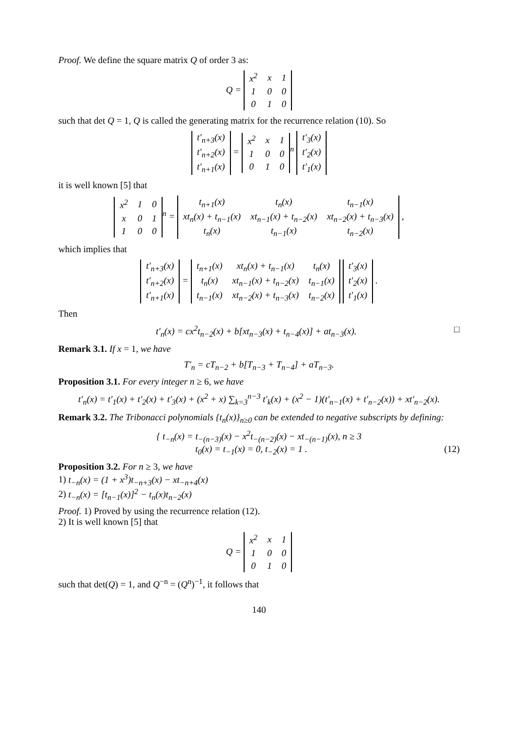Proof. We define the square matrix Q of order 3 as:
Q =
| x<sup>2</sup> | x | 1 |
| 1 | 0 | 0 |
| 0 | 1 | 0 |
such that det Q = 1, Q is called the generating matrix for the recurrence relation (10). So
| t′<sub>n+3</sub>(x) |
| t′<sub>n+2</sub>(x) |
| t′<sub>n+1</sub>(x) |
=
| x<sup>2</sup> | x | 1 |
| 1 | 0 | 0 |
| 0 | 1 | 0 |
<sup>n</sup>
| t′<sub>3</sub>(x) |
| t′<sub>2</sub>(x) |
| t′<sub>1</sub>(x) |
it is well known [5] that
| x<sup>2</sup> | 1 | 0 |
| x | 0 | 1 |
| 1 | 0 | 0 |
<sup>n</sup> =
| t<sub>n+1</sub>(x) | t<sub>n</sub>(x) | t<sub>n−1</sub>(x) |
| xt<sub>n</sub>(x) + t<sub>n−1</sub>(x) | xt<sub>n−1</sub>(x) + t<sub>n−2</sub>(x) | xt<sub>n−2</sub>(x) + t<sub>n−3</sub>(x) |
| t<sub>n</sub>(x) | t<sub>n−1</sub>(x) | t<sub>n−2</sub>(x) |
,
which implies that
| t′<sub>n+3</sub>(x) |
| t′<sub>n+2</sub>(x) |
| t′<sub>n+1</sub>(x) |
=
| t<sub>n+1</sub>(x) | xt<sub>n</sub>(x) + t<sub>n−1</sub>(x) | t<sub>n</sub>(x) |
| t<sub>n</sub>(x) | xt<sub>n−1</sub>(x) + t<sub>n−2</sub>(x) | t<sub>n−1</sub>(x) |
| t<sub>n−1</sub>(x) | xt<sub>n−2</sub>(x) + t<sub>n−3</sub>(x) | t<sub>n−2</sub>(x) |
| t′<sub>3</sub>(x) |
| t′<sub>2</sub>(x) |
| t′<sub>1</sub>(x) |
.
Then
t′<sub>n</sub>(x) = cx<sup>2</sup>t<sub>n−2</sub>(x) + b[xt<sub>n−3</sub>(x) + t<sub>n−4</sub>(x)] + at<sub>n−3</sub>(x). □
Remark 3.1. If x = 1, we have
T′<sub>n</sub> = cT<sub>n−2</sub> + b[T<sub>n−3</sub> + T<sub>n−4</sub>] + aT<sub>n−3</sub>.
Proposition 3.1. For every integer n ≥ 6, we have
t′<sub>n</sub>(x) = t′<sub>1</sub>(x) + t′<sub>2</sub>(x) + t′<sub>3</sub>(x) + (x<sup>2</sup> + x) ∑<sub>k=3</sub><sup>n−3</sup> t′<sub>k</sub>(x) + (x<sup>2</sup> − 1)(t′<sub>n−1</sub>(x) + t′<sub>n−2</sub>(x)) + xt′<sub>n−2</sub>(x).
Remark 3.2. The Tribonacci polynomials {t<sub>n</sub>(x)}<sub>n≥0</sub> can be extended to negative subscripts by defining:
{ t<sub>−n</sub>(x) = t<sub>−(n−3)</sub>(x) − x<sup>2</sup>t<sub>−(n−2)</sub>(x) − xt<sub>−(n−1)</sub>(x), n ≥ 3
t<sub>0</sub>(x) = t<sub>−1</sub>(x) = 0, t<sub>−2</sub>(x) = 1 . (12)
Proposition 3.2. For n ≥ 3, we have
1) t<sub>−n</sub>(x) = (1 + x<sup>3</sup>)t<sub>−n+3</sub>(x) − xt<sub>−n+4</sub>(x)
2) t<sub>−n</sub>(x) = [t<sub>n−1</sub>(x)]<sup>2</sup> − t<sub>n</sub>(x)t<sub>n−2</sub>(x)
Proof. 1) Proved by using the recurrence relation (12).
2) It is well known [5] that
Q =
| x<sup>2</sup> | x | 1 |
| 1 | 0 | 0 |
| 0 | 1 | 0 |
such that det(Q) = 1, and Q<sup>−n</sup> = (Q<sup>n</sup>)<sup>−1</sup>, it follows that
140